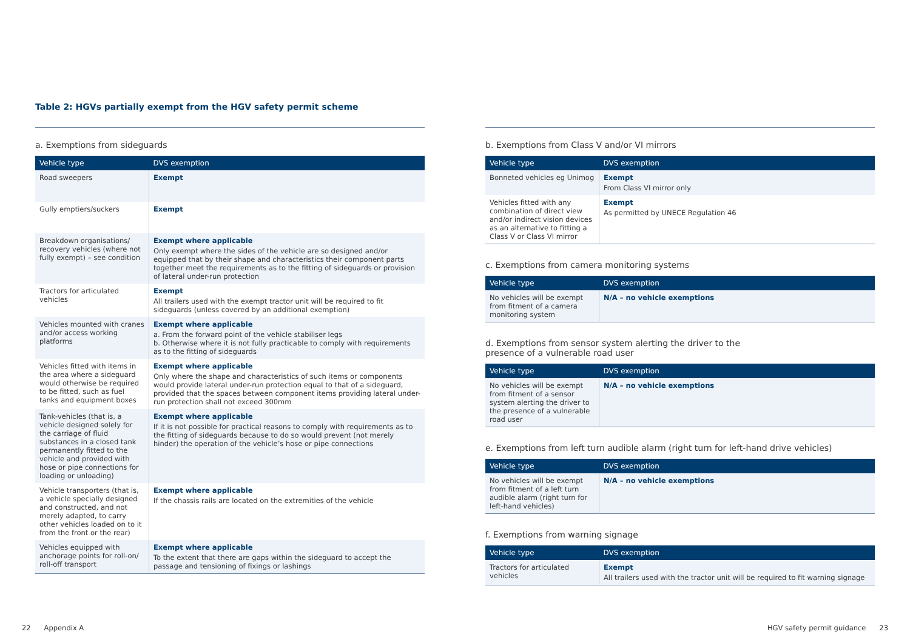Table 2: HGVs partially exempt from the HGV safety permit scheme
a. Exemptions from sideguards
| Vehicle type | DVS exemption |
| --- | --- |
| Road sweepers | Exempt |
| Gully emptiers/suckers | Exempt |
| Breakdown organisations/ recovery vehicles (where not fully exempt) – see condition | Exempt where applicable Only exempt where the sides of the vehicle are so designed and/or equipped that by their shape and characteristics their component parts together meet the requirements as to the fitting of sideguards or provision of lateral under-run protection |
| Tractors for articulated vehicles | Exempt All trailers used with the exempt tractor unit will be required to fit sideguards (unless covered by an additional exemption) |
| Vehicles mounted with cranes and/or access working platforms | Exempt where applicable a. From the forward point of the vehicle stabiliser legs b. Otherwise where it is not fully practicable to comply with requirements as to the fitting of sideguards |
| Vehicles fitted with items in the area where a sideguard would otherwise be required to be fitted, such as fuel tanks and equipment boxes | Exempt where applicable Only where the shape and characteristics of such items or components would provide lateral under-run protection equal to that of a sideguard, provided that the spaces between component items providing lateral under-run protection shall not exceed 300mm |
| Tank-vehicles (that is, a vehicle designed solely for the carriage of fluid substances in a closed tank permanently fitted to the vehicle and provided with hose or pipe connections for loading or unloading) | Exempt where applicable If it is not possible for practical reasons to comply with requirements as to the fitting of sideguards because to do so would prevent (not merely hinder) the operation of the vehicle’s hose or pipe connections |
| Vehicle transporters (that is, a vehicle specially designed and constructed, and not merely adapted, to carry other vehicles loaded on to it from the front or the rear) | Exempt where applicable If the chassis rails are located on the extremities of the vehicle |
| Vehicles equipped with anchorage points for roll-on/ roll-off transport | Exempt where applicable To the extent that there are gaps within the sideguard to accept the passage and tensioning of fixings or lashings |
b. Exemptions from Class V and/or VI mirrors
| Vehicle type | DVS exemption |
| --- | --- |
| Bonneted vehicles eg Unimog | Exempt From Class VI mirror only |
| Vehicles fitted with any combination of direct view and/or indirect vision devices as an alternative to fitting a Class V or Class VI mirror | Exempt As permitted by UNECE Regulation 46 |
c. Exemptions from camera monitoring systems
| Vehicle type | DVS exemption |
| --- | --- |
| No vehicles will be exempt from fitment of a camera monitoring system | N/A – no vehicle exemptions |
d. Exemptions from sensor system alerting the driver to the
presence of a vulnerable road user
| Vehicle type | DVS exemption |
| --- | --- |
| No vehicles will be exempt from fitment of a sensor system alerting the driver to the presence of a vulnerable road user | N/A – no vehicle exemptions |
e. Exemptions from left turn audible alarm (right turn for left-hand drive vehicles)
| Vehicle type | DVS exemption |
| --- | --- |
| No vehicles will be exempt from fitment of a left turn audible alarm (right turn for left-hand vehicles) | N/A – no vehicle exemptions |
f. Exemptions from warning signage
| Vehicle type | DVS exemption |
| --- | --- |
| Tractors for articulated vehicles | Exempt All trailers used with the tractor unit will be required to fit warning signage |
22 Appendix A HGV safety permit guidance 23